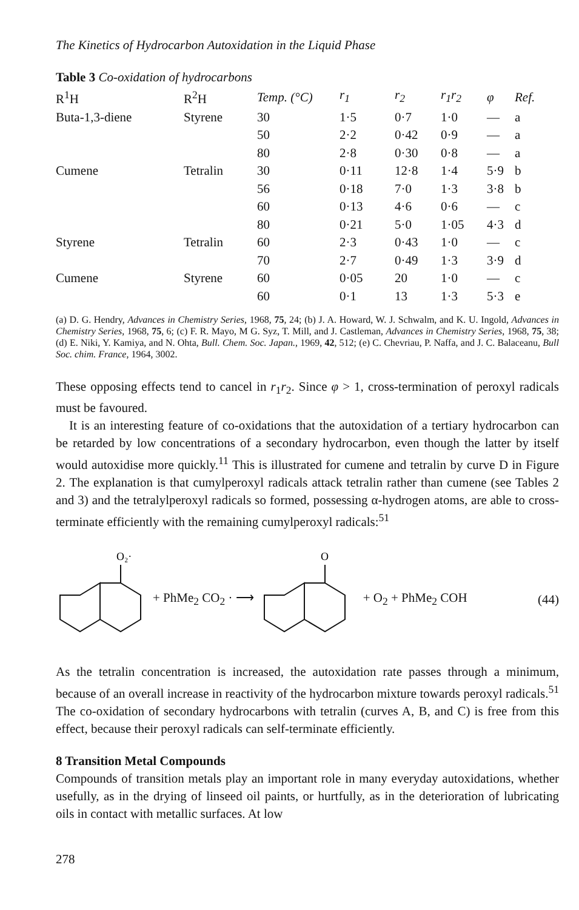The Kinetics of Hydrocarbon Autoxidation in the Liquid Phase
Table 3 Co-oxidation of hydrocarbons
| R<sup>1</sup>H | R<sup>2</sup>H | Temp. (°C) | r<sub>1</sub> | r<sub>2</sub> | r<sub>1</sub>r<sub>2</sub> | φ | Ref. |
| --- | --- | --- | --- | --- | --- | --- | --- |
| Buta-1,3-diene | Styrene | 30 | 1·5 | 0·7 | 1·0 | — | a |
| | | 50 | 2·2 | 0·42 | 0·9 | — | a |
| | | 80 | 2·8 | 0·30 | 0·8 | — | a |
| Cumene | Tetralin | 30 | 0·11 | 12·8 | 1·4 | 5·9 | b |
| | | 56 | 0·18 | 7·0 | 1·3 | 3·8 | b |
| | | 60 | 0·13 | 4·6 | 0·6 | — | c |
| | | 80 | 0·21 | 5·0 | 1·05 | 4·3 | d |
| Styrene | Tetralin | 60 | 2·3 | 0·43 | 1·0 | — | c |
| | | 70 | 2·7 | 0·49 | 1·3 | 3·9 | d |
| Cumene | Styrene | 60 | 0·05 | 20 | 1·0 | — | c |
| | | 60 | 0·1 | 13 | 1·3 | 5·3 | e |
(a) D. G. Hendry, Advances in Chemistry Series, 1968, 75, 24; (b) J. A. Howard, W. J. Schwalm, and K. U. Ingold, Advances in Chemistry Series, 1968, 75, 6; (c) F. R. Mayo, M G. Syz, T. Mill, and J. Castleman, Advances in Chemistry Series, 1968, 75, 38; (d) E. Niki, Y. Kamiya, and N. Ohta, Bull. Chem. Soc. Japan., 1969, 42, 512; (e) C. Chevriau, P. Naffa, and J. C. Balaceanu, Bull Soc. chim. France, 1964, 3002.
These opposing effects tend to cancel in r<sub>1</sub>r<sub>2</sub>. Since φ > 1, cross-termination of peroxyl radicals must be favoured.
It is an interesting feature of co-oxidations that the autoxidation of a tertiary hydrocarbon can be retarded by low concentrations of a secondary hydrocarbon, even though the latter by itself would autoxidise more quickly.<sup>11</sup> This is illustrated for cumene and tetralin by curve D in Figure 2. The explanation is that cumylperoxyl radicals attack tetralin rather than cumene (see Tables 2 and 3) and the tetralylperoxyl radicals so formed, possessing α-hydrogen atoms, are able to cross-terminate efficiently with the remaining cumylperoxyl radicals:<sup>51</sup>
O₂·
+ PhMe<sub>2</sub> CO<sub>2</sub> · ⟶
O
+ O<sub>2</sub> + PhMe<sub>2</sub> COH (44)
As the tetralin concentration is increased, the autoxidation rate passes through a minimum, because of an overall increase in reactivity of the hydrocarbon mixture towards peroxyl radicals.<sup>51</sup> The co-oxidation of secondary hydrocarbons with tetralin (curves A, B, and C) is free from this effect, because their peroxyl radicals can self-terminate efficiently.
8 Transition Metal Compounds
Compounds of transition metals play an important role in many everyday autoxidations, whether usefully, as in the drying of linseed oil paints, or hurtfully, as in the deterioration of lubricating oils in contact with metallic surfaces. At low
278